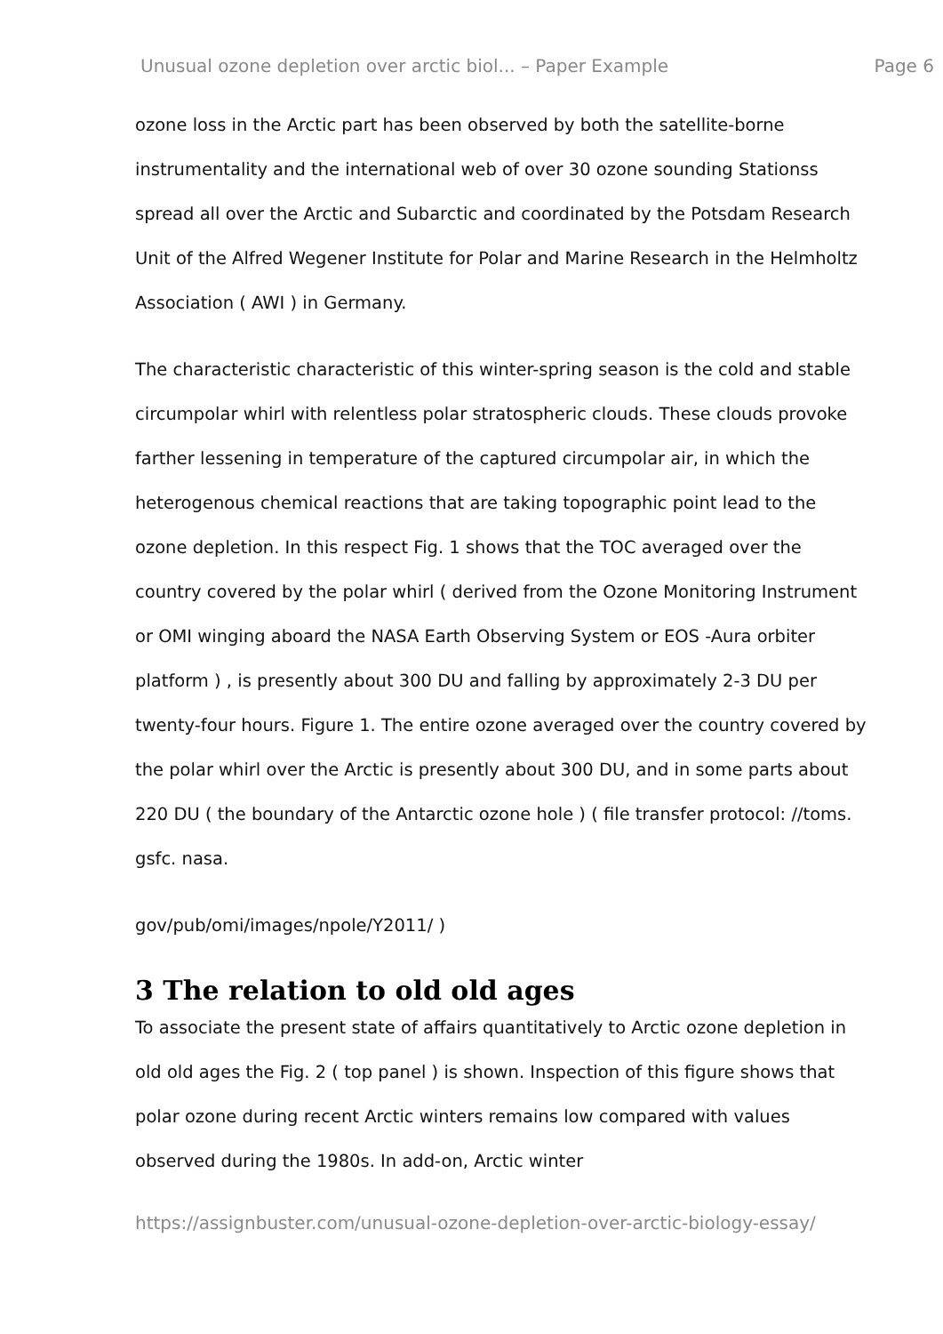Unusual ozone depletion over arctic biol... – Paper Example Page 6
ozone loss in the Arctic part has been observed by both the satellite-borne instrumentality and the international web of over 30 ozone sounding Stationss spread all over the Arctic and Subarctic and coordinated by the Potsdam Research Unit of the Alfred Wegener Institute for Polar and Marine Research in the Helmholtz Association ( AWI ) in Germany.
The characteristic characteristic of this winter-spring season is the cold and stable circumpolar whirl with relentless polar stratospheric clouds. These clouds provoke farther lessening in temperature of the captured circumpolar air, in which the heterogenous chemical reactions that are taking topographic point lead to the ozone depletion. In this respect Fig. 1 shows that the TOC averaged over the country covered by the polar whirl ( derived from the Ozone Monitoring Instrument or OMI winging aboard the NASA Earth Observing System or EOS -Aura orbiter platform ) , is presently about 300 DU and falling by approximately 2-3 DU per twenty-four hours. Figure 1. The entire ozone averaged over the country covered by the polar whirl over the Arctic is presently about 300 DU, and in some parts about 220 DU ( the boundary of the Antarctic ozone hole ) ( file transfer protocol: //toms. gsfc. nasa.
gov/pub/omi/images/npole/Y2011/ )
3 The relation to old old ages
To associate the present state of affairs quantitatively to Arctic ozone depletion in old old ages the Fig. 2 ( top panel ) is shown. Inspection of this figure shows that polar ozone during recent Arctic winters remains low compared with values observed during the 1980s. In add-on, Arctic winter
https://assignbuster.com/unusual-ozone-depletion-over-arctic-biology-essay/